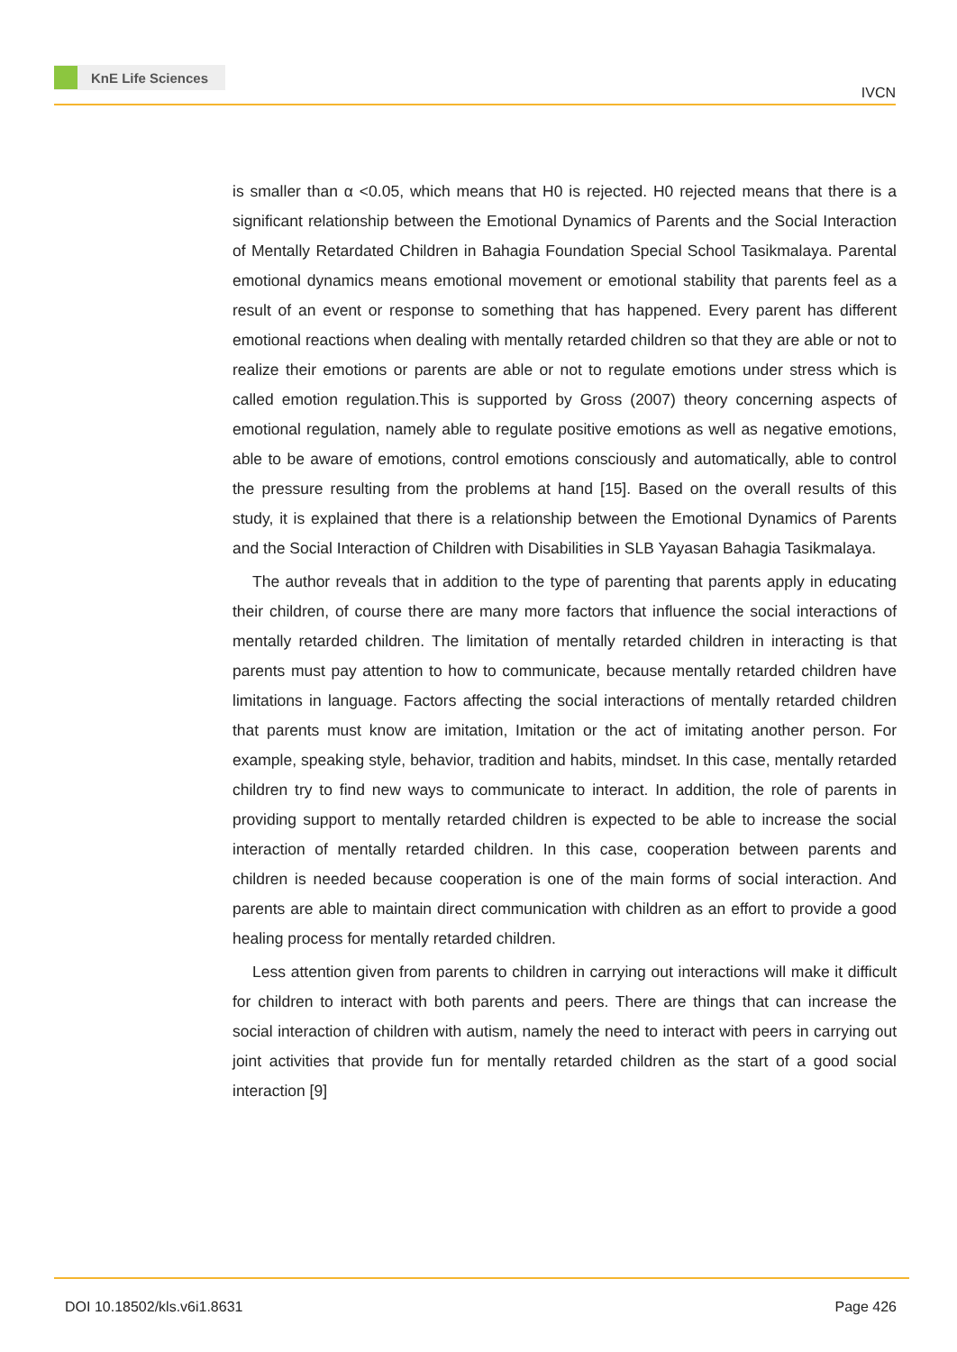KnE Life Sciences
IVCN
is smaller than α <0.05, which means that H0 is rejected. H0 rejected means that there is a significant relationship between the Emotional Dynamics of Parents and the Social Interaction of Mentally Retardated Children in Bahagia Foundation Special School Tasikmalaya. Parental emotional dynamics means emotional movement or emotional stability that parents feel as a result of an event or response to something that has happened. Every parent has different emotional reactions when dealing with mentally retarded children so that they are able or not to realize their emotions or parents are able or not to regulate emotions under stress which is called emotion regulation.This is supported by Gross (2007) theory concerning aspects of emotional regulation, namely able to regulate positive emotions as well as negative emotions, able to be aware of emotions, control emotions consciously and automatically, able to control the pressure resulting from the problems at hand [15]. Based on the overall results of this study, it is explained that there is a relationship between the Emotional Dynamics of Parents and the Social Interaction of Children with Disabilities in SLB Yayasan Bahagia Tasikmalaya.
The author reveals that in addition to the type of parenting that parents apply in educating their children, of course there are many more factors that influence the social interactions of mentally retarded children. The limitation of mentally retarded children in interacting is that parents must pay attention to how to communicate, because mentally retarded children have limitations in language. Factors affecting the social interactions of mentally retarded children that parents must know are imitation, Imitation or the act of imitating another person. For example, speaking style, behavior, tradition and habits, mindset. In this case, mentally retarded children try to find new ways to communicate to interact. In addition, the role of parents in providing support to mentally retarded children is expected to be able to increase the social interaction of mentally retarded children. In this case, cooperation between parents and children is needed because cooperation is one of the main forms of social interaction. And parents are able to maintain direct communication with children as an effort to provide a good healing process for mentally retarded children.
Less attention given from parents to children in carrying out interactions will make it difficult for children to interact with both parents and peers. There are things that can increase the social interaction of children with autism, namely the need to interact with peers in carrying out joint activities that provide fun for mentally retarded children as the start of a good social interaction [9]
DOI 10.18502/kls.v6i1.8631 Page 426